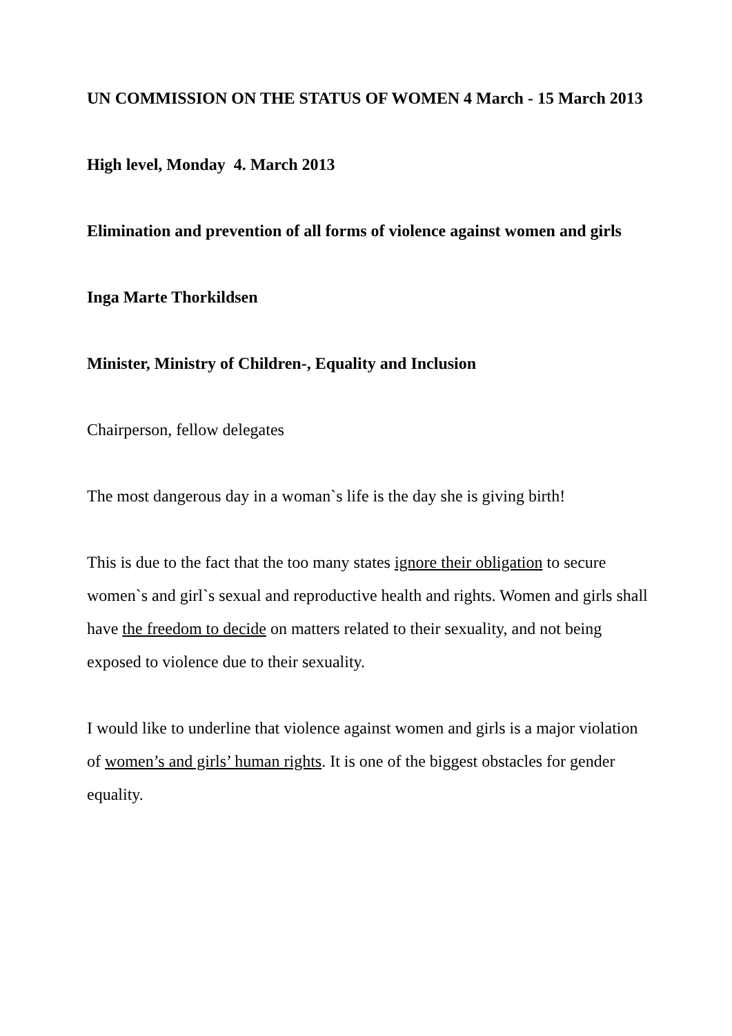UN COMMISSION ON THE STATUS OF WOMEN 4 March - 15 March 2013
High level, Monday 4. March 2013
Elimination and prevention of all forms of violence against women and girls
Inga Marte Thorkildsen
Minister, Ministry of Children-, Equality and Inclusion
Chairperson, fellow delegates
The most dangerous day in a woman`s life is the day she is giving birth!
This is due to the fact that the too many states ignore their obligation to secure women`s and girl`s sexual and reproductive health and rights. Women and girls shall have the freedom to decide on matters related to their sexuality, and not being exposed to violence due to their sexuality.
I would like to underline that violence against women and girls is a major violation of women’s and girls’ human rights. It is one of the biggest obstacles for gender equality.